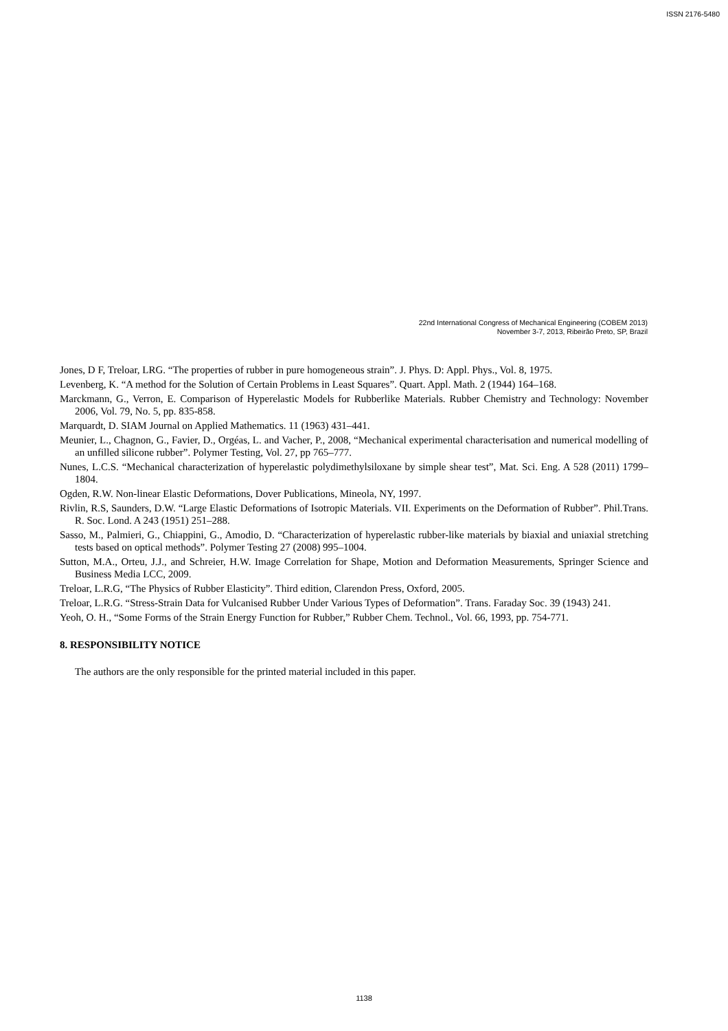ISSN 2176-5480
22nd International Congress of Mechanical Engineering (COBEM 2013)
November 3-7, 2013, Ribeirão Preto, SP, Brazil
Jones, D F, Treloar, LRG. “The properties of rubber in pure homogeneous strain”. J. Phys. D: Appl. Phys., Vol. 8, 1975.
Levenberg, K. “A method for the Solution of Certain Problems in Least Squares”. Quart. Appl. Math. 2 (1944) 164–168.
Marckmann, G., Verron, E. Comparison of Hyperelastic Models for Rubberlike Materials. Rubber Chemistry and Technology: November 2006, Vol. 79, No. 5, pp. 835-858.
Marquardt, D. SIAM Journal on Applied Mathematics. 11 (1963) 431–441.
Meunier, L., Chagnon, G., Favier, D., Orgéas, L. and Vacher, P., 2008, “Mechanical experimental characterisation and numerical modelling of an unfilled silicone rubber”. Polymer Testing, Vol. 27, pp 765–777.
Nunes, L.C.S. “Mechanical characterization of hyperelastic polydimethylsiloxane by simple shear test”, Mat. Sci. Eng. A 528 (2011) 1799–1804.
Ogden, R.W. Non-linear Elastic Deformations, Dover Publications, Mineola, NY, 1997.
Rivlin, R.S, Saunders, D.W. “Large Elastic Deformations of Isotropic Materials. VII. Experiments on the Deformation of Rubber”. Phil.Trans. R. Soc. Lond. A 243 (1951) 251–288.
Sasso, M., Palmieri, G., Chiappini, G., Amodio, D. “Characterization of hyperelastic rubber-like materials by biaxial and uniaxial stretching tests based on optical methods”. Polymer Testing 27 (2008) 995–1004.
Sutton, M.A., Orteu, J.J., and Schreier, H.W. Image Correlation for Shape, Motion and Deformation Measurements, Springer Science and Business Media LCC, 2009.
Treloar, L.R.G, “The Physics of Rubber Elasticity”. Third edition, Clarendon Press, Oxford, 2005.
Treloar, L.R.G. “Stress-Strain Data for Vulcanised Rubber Under Various Types of Deformation”. Trans. Faraday Soc. 39 (1943) 241.
Yeoh, O. H., “Some Forms of the Strain Energy Function for Rubber,” Rubber Chem. Technol., Vol. 66, 1993, pp. 754-771.
8. RESPONSIBILITY NOTICE
The authors are the only responsible for the printed material included in this paper.
1138